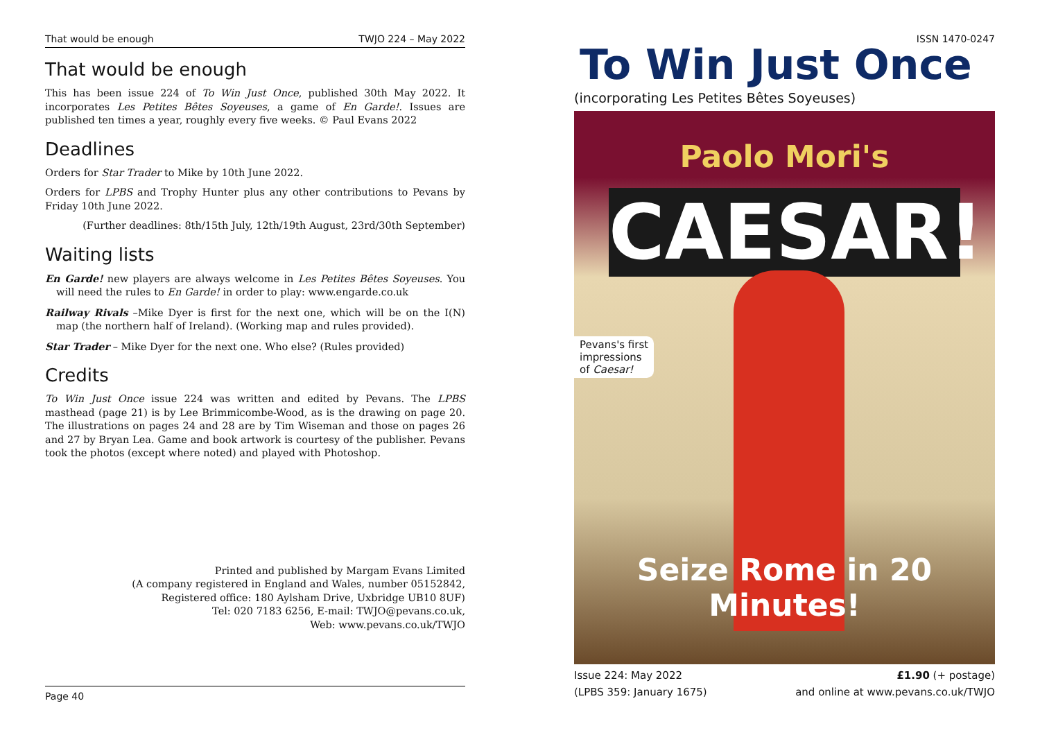That would be enough TWJO 224 – May 2022
That would be enough
This has been issue 224 of To Win Just Once, published 30th May 2022. It incorporates Les Petites Bêtes Soyeuses, a game of En Garde!. Issues are published ten times a year, roughly every five weeks. © Paul Evans 2022
Deadlines
Orders for Star Trader to Mike by 10th June 2022.
Orders for LPBS and Trophy Hunter plus any other contributions to Pevans by Friday 10th June 2022.
(Further deadlines: 8th/15th July, 12th/19th August, 23rd/30th September)
Waiting lists
En Garde! new players are always welcome in Les Petites Bêtes Soyeuses. You will need the rules to En Garde! in order to play: www.engarde.co.uk
Railway Rivals –Mike Dyer is first for the next one, which will be on the I(N) map (the northern half of Ireland). (Working map and rules provided).
Star Trader – Mike Dyer for the next one. Who else? (Rules provided)
Credits
To Win Just Once issue 224 was written and edited by Pevans. The LPBS masthead (page 21) is by Lee Brimmicombe-Wood, as is the drawing on page 20. The illustrations on pages 24 and 28 are by Tim Wiseman and those on pages 26 and 27 by Bryan Lea. Game and book artwork is courtesy of the publisher. Pevans took the photos (except where noted) and played with Photoshop.
Printed and published by Margam Evans Limited
(A company registered in England and Wales, number 05152842,
Registered office: 180 Aylsham Drive, Uxbridge UB10 8UF)
Tel: 020 7183 6256, E-mail: TWJO@pevans.co.uk,
Web: www.pevans.co.uk/TWJO
Page 40
ISSN 1470-0247
To Win Just Once
(incorporating Les Petites Bêtes Soyeuses)
Paolo Mori's
CAESAR!
Pevans's first
impressions
of Caesar!
Seize Rome in 20 Minutes!
Issue 224: May 2022
(LPBS 359: January 1675) £1.90 (+ postage)
and online at www.pevans.co.uk/TWJO